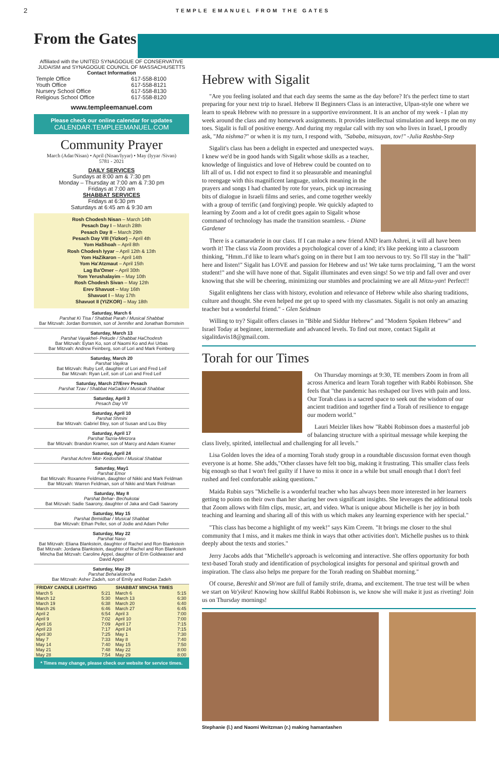2 TEMPLE EMANUEL FROM THE GATES
From the Gates
Affiliated with the UNITED SYNAGOGUE OF CONSERVATIVE JUDAISM and SYNAGOGUE COUNCIL OF MASSACHUSETTS
Contact Information
| Temple Office | 617-558-8100 |
| Youth Office | 617-558-8121 |
| Nursery School Office | 617-558-8130 |
| Religious School Office | 617-558-8120 |
www.templeemanuel.com
Please check our online calendar for updates
CALENDAR.TEMPLEEMANUEL.COM
Community Prayer
March (Adar/Nisan) • April (Nisan/Iyyar) • May (Iyyar /Sivan)
5781 - 2021
DAILY SERVICES
Sundays at 8:00 am & 7:30 pm
Monday – Thursday at 7:00 am & 7:30 pm
Fridays at 7:00 am
SHABBAT SERVICES
Fridays at 6:30 pm
Saturdays at 6:45 am & 9:30 am
Rosh Chodesh Nisan – March 14th
Pesach Day I – March 28th
Pesach Day II – March 29th
Pesach Day VIII (Yizkor) – April 4th
Yom HaShoah – April 8th
Rosh Chodesh Iyyar – April 12th & 13th
Yom HaZikaron – April 14th
Yom Ha'Atzmaut – April 15th
Lag Ba'Omer – April 30th
Yom Yerushalayim – May 10th
Rosh Chodesh Sivan – May 12th
Erev Shavuot – May 16th
Shavuot I – May 17th
Shavuot II (YIZKOR) – May 18th
Saturday, March 6
Parshat Ki Tisa / Shabbat Parah / Musical Shabbat
Bar Mitzvah: Jordan Bornstein, son of Jennifer and Jonathan Bornstein
Saturday, March 13
Parshat Vayakhel- Pekude / Shabbat HaChodesh
Bar Mitzvah: Eytan Ko, son of Naomi Ko and Avi Urbas
Bar Mitzvah: Andrew Feinberg, son of Lori and Mark Feinberg
Saturday, March 20
Parshat Vayikra
Bat Mitzvah: Ruby Leif, daughter of Lori and Fred Leif
Bar Mitzvah: Ryan Leif, son of Lori and Fred Leif
Saturday, March 27/Erev Pesach
Parshat Tzav / Shabbat HaGadol / Musical Shabbat
Saturday, April 3
Pesach Day VII
Saturday, April 10
Parshat Shmini
Bar Mitzvah: Gabriel Bley, son of Susan and Lou Bley
Saturday, April 17
Parshat Tazria-Metzora
Bar Mitzvah: Brandon Kramer, son of Marcy and Adam Kramer
Saturday, April 24
Parshat Achrei Mot- Kedoshim / Musical Shabbat
Saturday, May1
Parshat Emor
Bat Mitzvah: Roxanne Feldman, daughter of Nikki and Mark Feldman
Bar Mitzvah: Warren Feldman, son of Nikki and Mark Feldman
Saturday, May 8
Parshat Behar- Bechukotai
Bat Mitzvah: Sadie Saarony, daughter of Jaka and Gadi Saarony
Saturday, May 15
Parshat Bemidbar / Musical Shabbat
Bar Mitzvah: Ethan Peller, son of Jodie and Adam Peller
Saturday, May 22
Parshat Naso
Bat Mitzvah: Eliana Blankstein, daughter of Rachel and Ron Blankstein
Bat Mitzvah: Jordana Blankstein, daughter of Rachel and Ron Blankstein
Mincha Bat Mitzvah: Caroline Appel, daughter of Erin Goldwasser and David Appel
Saturday, May 29
Parshat Beha'alotecha
Bar Mitzvah: Asher Zadeh, son of Emily and Rodan Zadeh
| FRIDAY CANDLE LIGHTING | | SHABBAT MINCHA TIMES | |
| --- | --- | --- | --- |
| March 5 | 5:21 | March 6 | 5:15 |
| March 12 | 5:30 | March 13 | 6:30 |
| March 19 | 6:38 | March 20 | 6:40 |
| March 26 | 6:46 | March 27 | 6:45 |
| April 2 | 6:54 | April 3 | 7:00 |
| April 9 | 7:02 | April 10 | 7:00 |
| April 16 | 7:09 | April 17 | 7:15 |
| April 23 | 7:17 | April 24 | 7:15 |
| April 30 | 7:25 | May 1 | 7:30 |
| May 7 | 7:33 | May 8 | 7:40 |
| May 14 | 7:40 | May 15 | 7:50 |
| May 21 | 7:48 | May 22 | 8:00 |
| May 28 | 7:54 | May 29 | 8:00 |
* Times may change, please check our website for service times.
Hebrew with Sigalit
"Are you feeling isolated and that each day seems the same as the day before? It's the perfect time to start preparing for your next trip to Israel. Hebrew II Beginners Class is an interactive, Ulpan-style one where we learn to speak Hebrew with no pressure in a supportive environment. It is an anchor of my week - I plan my week around the class and my homework assignments. It provides intellectual stimulation and keeps me on my toes. Sigalit is full of positive energy. And during my regular call with my son who lives in Israel, I proudly ask, "Ma nishma?" or when it is my turn, I respond with, "Sababa, mitsuyan, tov!" -Julia Rashba-Step
Sigalit's class has been a delight in expected and unexpected ways. I knew we'd be in good hands with Sigalit whose skills as a teacher, knowledge of linguistics and love of Hebrew could be counted on to lift all of us. I did not expect to find it so pleasurable and meaningful to reengage with this magnificent language, unlock meaning in the prayers and songs I had chanted by rote for years, pick up increasing bits of dialogue in Israeli films and series, and come together weekly with a group of terrific (and forgiving) people. We quickly adapted to learning by Zoom and a lot of credit goes again to Sigalit whose command of technology has made the transition seamless. - Diane Gardener
There is a camaraderie in our class. If I can make a new friend AND learn Ashrei, it will all have been worth it! The class via Zoom provides a psychological cover of a kind; it's like peeking into a classroom thinking, "Hmm..I'd like to learn what's going on in there but I am too nervous to try. So I'll stay in the "hall" here and listen!" Sigalit has LOVE and passion for Hebrew and us! We take turns proclaiming, "I am the worst student!" and she will have none of that. Sigalit illuminates and even sings! So we trip and fall over and over knowing that she will be cheering, minimizing our stumbles and proclaiming we are all Mitzu-yan! Perfect!!
Sigalit enlightens her class with history, evolution and relevance of Hebrew while also sharing traditions, culture and thought. She even helped me get up to speed with my classmates. Sigalit is not only an amazing teacher but a wonderful friend." - Glen Seidman
Willing to try? Sigalit offers classes in "Bible and Siddur Hebrew" and "Modern Spoken Hebrew" and Israel Today at beginner, intermediate and advanced levels. To find out more, contact Sigalit at sigalitdavis18@gmail.com.
Torah for our Times
On Thursday mornings at 9:30, TE members Zoom in from all across America and learn Torah together with Rabbi Robinson. She feels that "the pandemic has reshaped our lives with pain and loss. Our Torah class is a sacred space to seek out the wisdom of our ancient tradition and together find a Torah of resilience to engage our modern world."
Lauri Meizler likes how "Rabbi Robinson does a masterful job of balancing structure with a spiritual message while keeping the class lively, spirited, intellectual and challenging for all levels."
Lisa Golden loves the idea of a morning Torah study group in a roundtable discussion format even though everyone is at home. She adds,"Other classes have felt too big, making it frustrating. This smaller class feels big enough so that I won't feel guilty if I have to miss it once in a while but small enough that I don't feel rushed and feel comfortable asking questions."
Maida Rubin says "Michelle is a wonderful teacher who has always been more interested in her learners getting to points on their own than her sharing her own significant insights. She leverages the additional tools that Zoom allows with film clips, music, art, and video. What is unique about Michelle is her joy in both teaching and learning and sharing all of this with us which makes any learning experience with her special."
"This class has become a highlight of my week!" says Kim Creem. "It brings me closer to the shul community that I miss, and it makes me think in ways that other activities don't. Michelle pushes us to think deeply about the texts and stories."
Jerry Jacobs adds that "Michelle's approach is welcoming and interactive. She offers opportunity for both text-based Torah study and identification of psychological insights for personal and spiritual growth and inspiration. The class also helps me prepare for the Torah reading on Shabbat morning."
Of course, Bereshit and Sh'mot are full of family strife, drama, and excitement. The true test will be when we start on Va'yikra! Knowing how skillful Rabbi Robinson is, we know she will make it just as riveting! Join us on Thursday mornings!
Stephanie (l.) and Naomi Weitzman (r.) making hamantashen